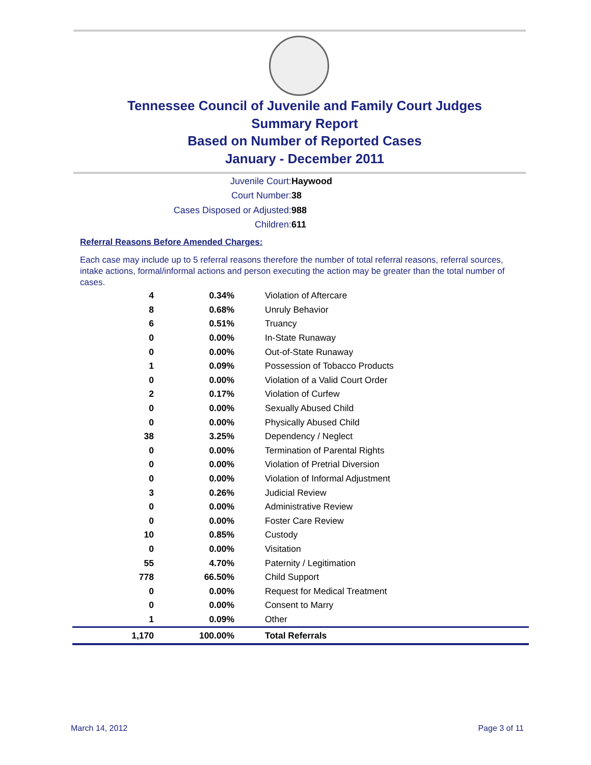Tennessee Council of Juvenile and Family Court Judges
Summary Report
Based on Number of Reported Cases
January - December 2011
Juvenile Court: Haywood
Court Number: 38
Cases Disposed or Adjusted: 988
Children: 611
Referral Reasons Before Amended Charges:
Each case may include up to 5 referral reasons therefore the number of total referral reasons, referral sources, intake actions, formal/informal actions and person executing the action may be greater than the total number of cases.
| 4 | 0.34% | Violation of Aftercare |
| 8 | 0.68% | Unruly Behavior |
| 6 | 0.51% | Truancy |
| 0 | 0.00% | In-State Runaway |
| 0 | 0.00% | Out-of-State Runaway |
| 1 | 0.09% | Possession of Tobacco Products |
| 0 | 0.00% | Violation of a Valid Court Order |
| 2 | 0.17% | Violation of Curfew |
| 0 | 0.00% | Sexually Abused Child |
| 0 | 0.00% | Physically Abused Child |
| 38 | 3.25% | Dependency / Neglect |
| 0 | 0.00% | Termination of Parental Rights |
| 0 | 0.00% | Violation of Pretrial Diversion |
| 0 | 0.00% | Violation of Informal Adjustment |
| 3 | 0.26% | Judicial Review |
| 0 | 0.00% | Administrative Review |
| 0 | 0.00% | Foster Care Review |
| 10 | 0.85% | Custody |
| 0 | 0.00% | Visitation |
| 55 | 4.70% | Paternity / Legitimation |
| 778 | 66.50% | Child Support |
| 0 | 0.00% | Request for Medical Treatment |
| 0 | 0.00% | Consent to Marry |
| 1 | 0.09% | Other |
| 1,170 | 100.00% | Total Referrals |
March 14, 2012 Page 3 of 11